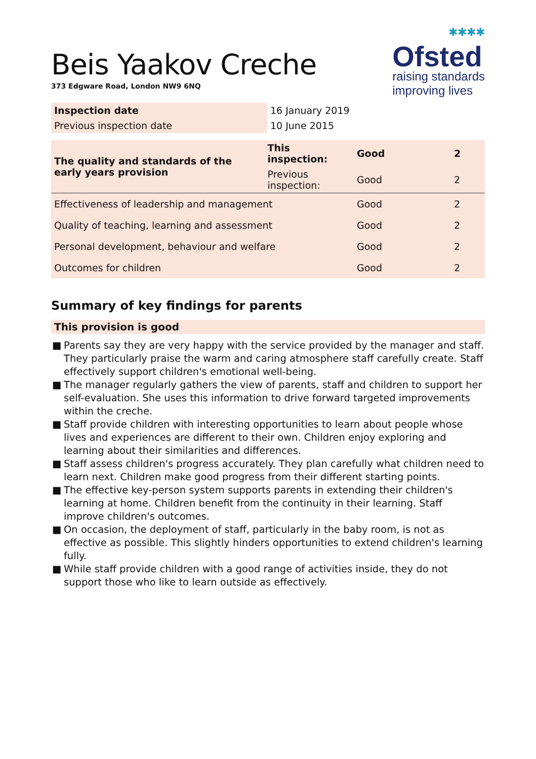Beis Yaakov Creche
373 Edgware Road, London NW9 6NQ
✱✱✱✱
Ofsted
raising standards
improving lives
| Inspection date | 16 January 2019 |
| Previous inspection date | 10 June 2015 |
| The quality and standards of the early years provision | This inspection: | Good | 2 |
| | Previous inspection: | Good | 2 |
| Effectiveness of leadership and management | | Good | 2 |
| Quality of teaching, learning and assessment | | Good | 2 |
| Personal development, behaviour and welfare | | Good | 2 |
| Outcomes for children | | Good | 2 |
Summary of key findings for parents
This provision is good
■ Parents say they are very happy with the service provided by the manager and staff. They particularly praise the warm and caring atmosphere staff carefully create. Staff effectively support children's emotional well-being.
■ The manager regularly gathers the view of parents, staff and children to support her self-evaluation. She uses this information to drive forward targeted improvements within the creche.
■ Staff provide children with interesting opportunities to learn about people whose lives and experiences are different to their own. Children enjoy exploring and learning about their similarities and differences.
■ Staff assess children's progress accurately. They plan carefully what children need to learn next. Children make good progress from their different starting points.
■ The effective key-person system supports parents in extending their children's learning at home. Children benefit from the continuity in their learning. Staff improve children's outcomes.
■ On occasion, the deployment of staff, particularly in the baby room, is not as effective as possible. This slightly hinders opportunities to extend children's learning fully.
■ While staff provide children with a good range of activities inside, they do not support those who like to learn outside as effectively.